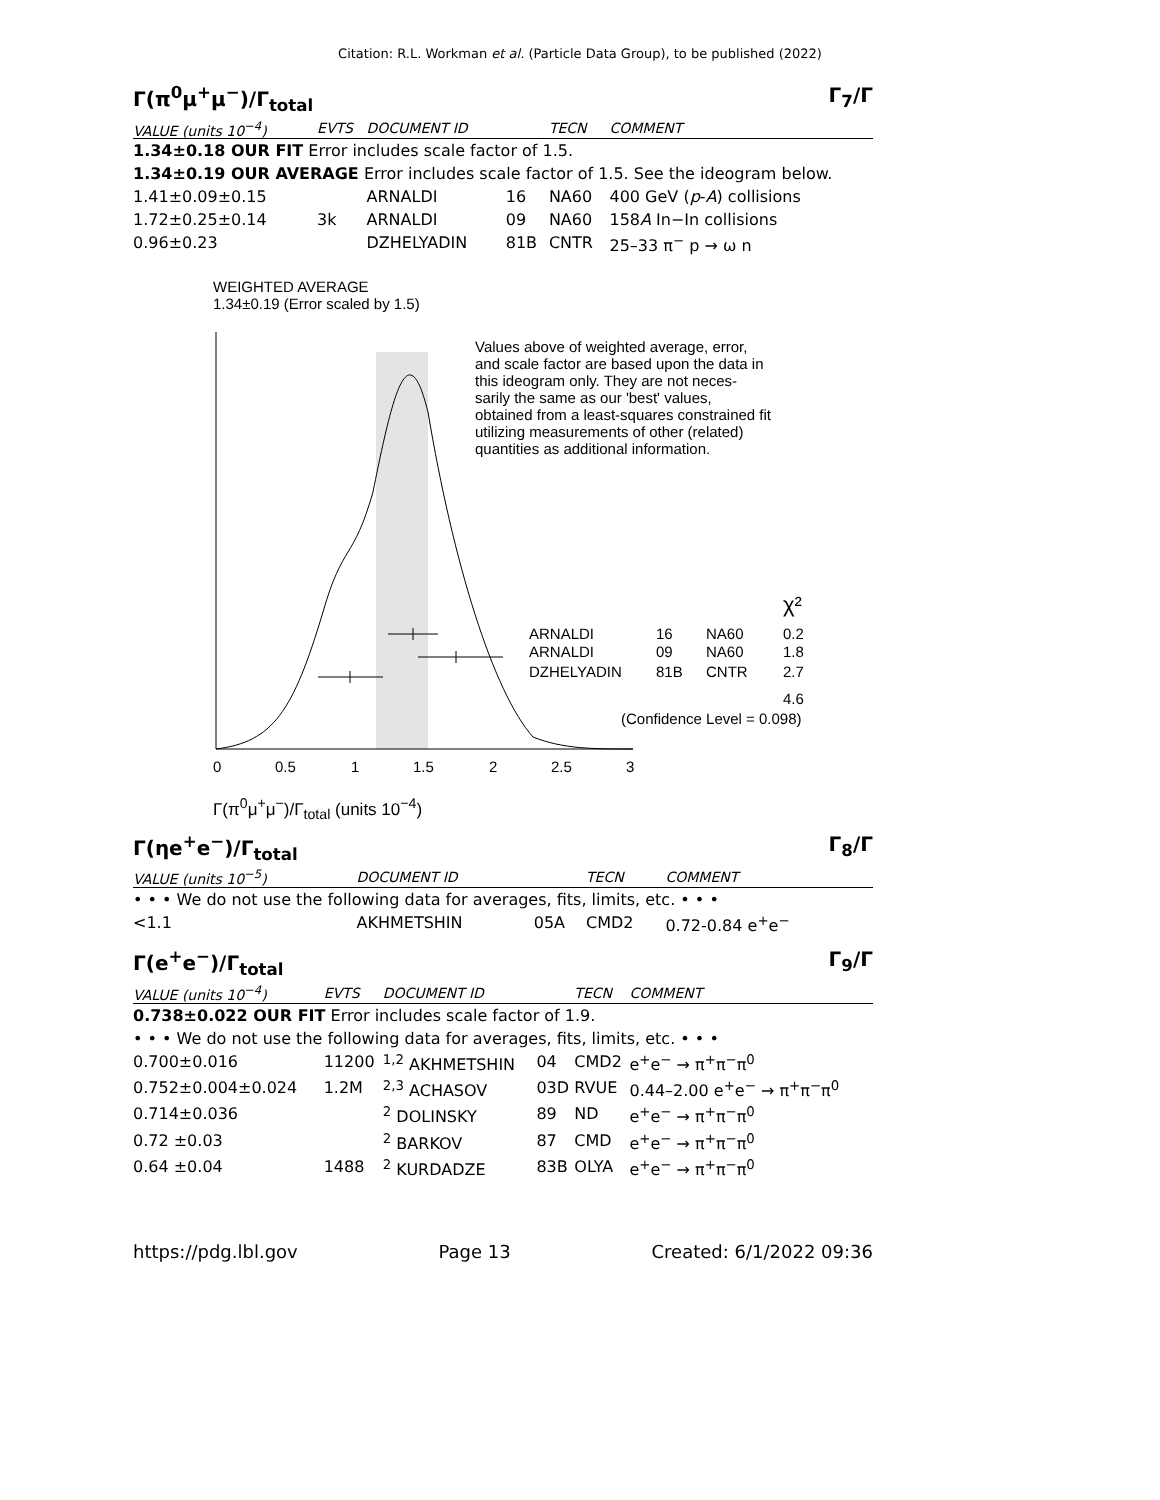Citation: R.L. Workman et al. (Particle Data Group), to be published (2022)
Γ(π<sup>0</sup>μ<sup>+</sup>μ<sup>−</sup>)/Γ<sub>total</sub> Γ<sub>7</sub>/Γ
| VALUE (units 10<sup>−4</sup>) | EVTS | DOCUMENT ID | | TECN | COMMENT |
| --- | --- | --- | --- | --- | --- |
| 1.34±0.18 OUR FIT Error includes scale factor of 1.5. | | | | | |
| 1.34±0.19 OUR AVERAGE Error includes scale factor of 1.5. See the ideogram below. | | | | | |
| 1.41±0.09±0.15 | | ARNALDI | 16 | NA60 | 400 GeV ( p - A ) collisions |
| 1.72±0.25±0.14 | 3k | ARNALDI | 09 | NA60 | 158 A In−In collisions |
| 0.96±0.23 | | DZHELYADIN | 81B | CNTR | 25–33 π<sup>−</sup> p → ω n |
WEIGHTED AVERAGE
1.34±0.19 (Error scaled by 1.5)
Values above of weighted average, error,
and scale factor are based upon the data in
this ideogram only. They are not neces-
sarily the same as our 'best' values,
obtained from a least-squares constrained fit
utilizing measurements of other (related)
quantities as additional information.
χ²
ARNALDI
16
NA60
0.2
ARNALDI
09
NA60
1.8
DZHELYADIN
81B
CNTR
2.7
4.6
(Confidence Level = 0.098)
0
0.5
1
1.5
2
2.5
3
Γ(π<sup>0</sup>μ<sup>+</sup>μ<sup>−</sup>)/Γ<sub>total</sub> (units 10<sup>−4</sup>)
Γ(ηe<sup>+</sup>e<sup>−</sup>)/Γ<sub>total</sub> Γ<sub>8</sub>/Γ
| VALUE (units 10<sup>−5</sup>) | DOCUMENT ID | | TECN | COMMENT |
| --- | --- | --- | --- | --- |
| • • • We do not use the following data for averages, fits, limits, etc. • • • | | | | |
| <1.1 | AKHMETSHIN | 05A | CMD2 | 0.72-0.84 e<sup>+</sup>e<sup>−</sup> |
Γ(e<sup>+</sup>e<sup>−</sup>)/Γ<sub>total</sub> Γ<sub>9</sub>/Γ
| VALUE (units 10<sup>−4</sup>) | EVTS | DOCUMENT ID | | TECN | COMMENT |
| --- | --- | --- | --- | --- | --- |
| 0.738±0.022 OUR FIT Error includes scale factor of 1.9. | | | | | |
| • • • We do not use the following data for averages, fits, limits, etc. • • • | | | | | |
| 0.700±0.016 | 11200 | <sup>1,2</sup> AKHMETSHIN | 04 | CMD2 | e<sup>+</sup>e<sup>−</sup> → π<sup>+</sup>π<sup>−</sup>π<sup>0</sup> |
| 0.752±0.004±0.024 | 1.2M | <sup>2,3</sup> ACHASOV | 03D | RVUE | 0.44–2.00 e<sup>+</sup>e<sup>−</sup> → π<sup>+</sup>π<sup>−</sup>π<sup>0</sup> |
| 0.714±0.036 | | <sup>2</sup> DOLINSKY | 89 | ND | e<sup>+</sup>e<sup>−</sup> → π<sup>+</sup>π<sup>−</sup>π<sup>0</sup> |
| 0.72 ±0.03 | | <sup>2</sup> BARKOV | 87 | CMD | e<sup>+</sup>e<sup>−</sup> → π<sup>+</sup>π<sup>−</sup>π<sup>0</sup> |
| 0.64 ±0.04 | 1488 | <sup>2</sup> KURDADZE | 83B | OLYA | e<sup>+</sup>e<sup>−</sup> → π<sup>+</sup>π<sup>−</sup>π<sup>0</sup> |
https://pdg.lbl.gov Page 13 Created: 6/1/2022 09:36